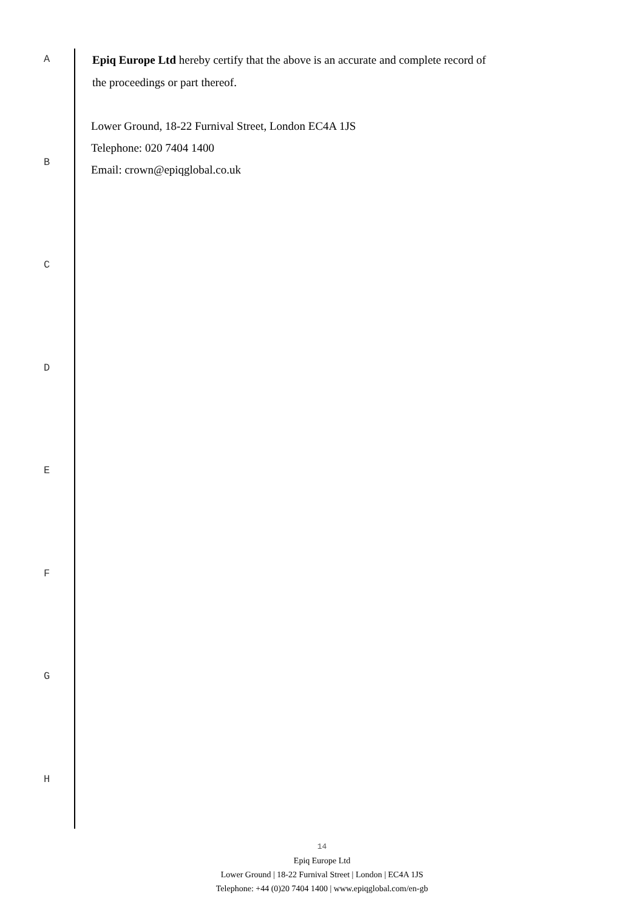A
Epiq Europe Ltd hereby certify that the above is an accurate and complete record of
the proceedings or part thereof.
Lower Ground, 18-22 Furnival Street, London EC4A 1JS
Telephone: 020 7404 1400
Email: crown@epiqglobal.co.uk
B
C
D
E
F
G
H
14
Epiq Europe Ltd
Lower Ground | 18-22 Furnival Street | London | EC4A 1JS
Telephone: +44 (0)20 7404 1400 | www.epiqglobal.com/en-gb